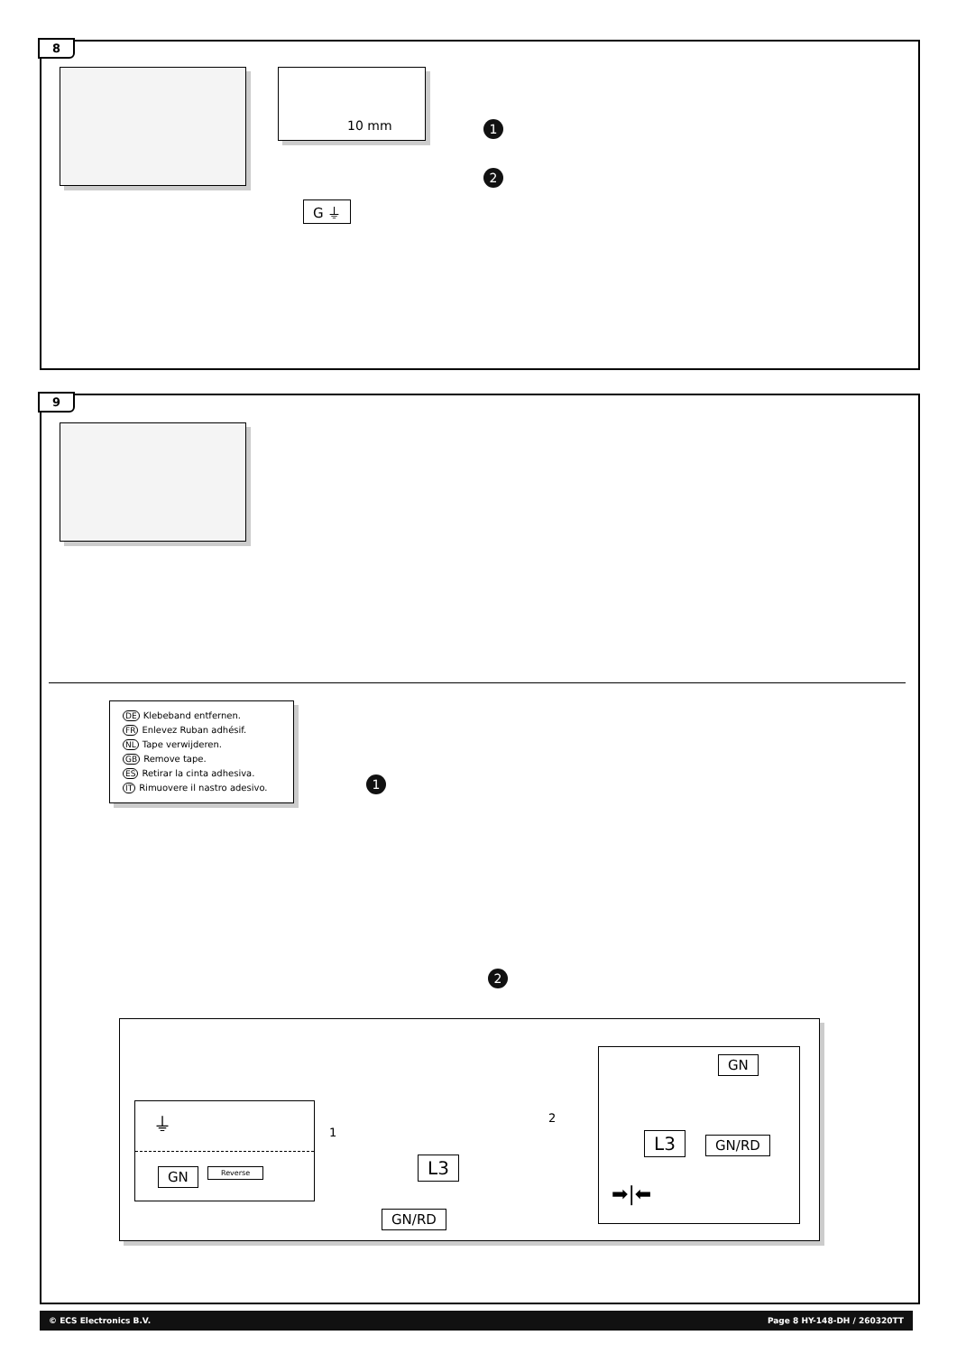8
10 mm
1
2
G ⏚
9
DE Klebeband entfernen.
FR Enlevez Ruban adhésif.
NL Tape verwijderen.
GB Remove tape.
ES Retirar la cinta adhesiva.
IT Rimuovere il nastro adesivo.
1
2
⏚
GN Reverse
1
L3
GN/RD
2
GN
L3 GN/RD
➡|⬅
© ECS Electronics B.V. Page 8 HY-148-DH / 260320TT